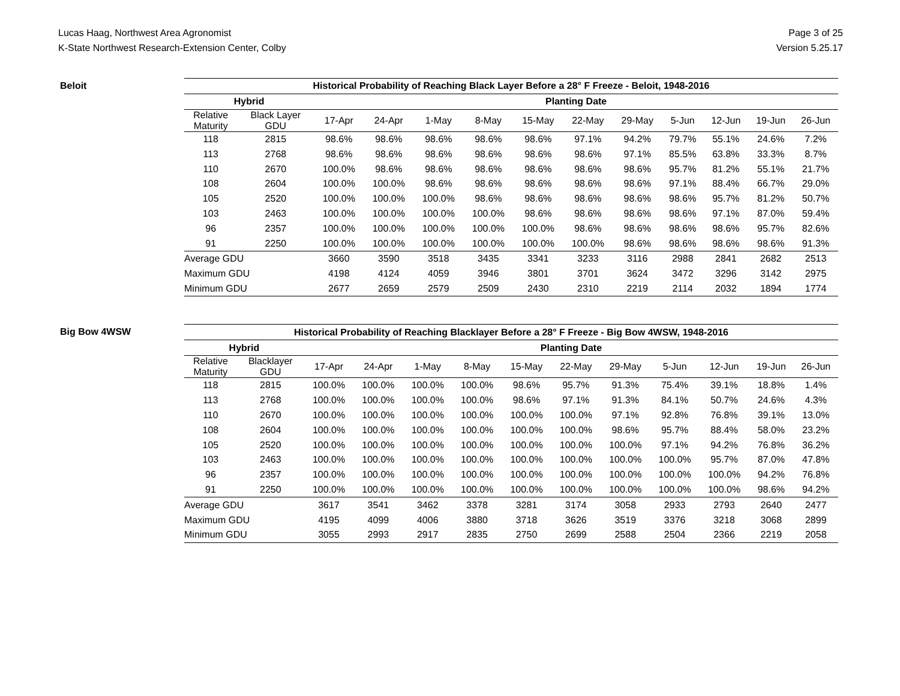Lucas Haag, Northwest Area Agronomist
K-State Northwest Research-Extension Center, Colby
Page 3 of 25
Version 5.25.17
Beloit
| Historical Probability of Reaching Black Layer Before a 28° F Freeze - Beloit, 1948-2016 | | | | | | | | | | | | |
| --- | --- | --- | --- | --- | --- | --- | --- | --- | --- | --- | --- | --- |
| Hybrid | | Planting Date | | | | | | | | | | |
| Relative Maturity | Black Layer GDU | 17-Apr | 24-Apr | 1-May | 8-May | 15-May | 22-May | 29-May | 5-Jun | 12-Jun | 19-Jun | 26-Jun |
| 118 | 2815 | 98.6% | 98.6% | 98.6% | 98.6% | 98.6% | 97.1% | 94.2% | 79.7% | 55.1% | 24.6% | 7.2% |
| 113 | 2768 | 98.6% | 98.6% | 98.6% | 98.6% | 98.6% | 98.6% | 97.1% | 85.5% | 63.8% | 33.3% | 8.7% |
| 110 | 2670 | 100.0% | 98.6% | 98.6% | 98.6% | 98.6% | 98.6% | 98.6% | 95.7% | 81.2% | 55.1% | 21.7% |
| 108 | 2604 | 100.0% | 100.0% | 98.6% | 98.6% | 98.6% | 98.6% | 98.6% | 97.1% | 88.4% | 66.7% | 29.0% |
| 105 | 2520 | 100.0% | 100.0% | 100.0% | 98.6% | 98.6% | 98.6% | 98.6% | 98.6% | 95.7% | 81.2% | 50.7% |
| 103 | 2463 | 100.0% | 100.0% | 100.0% | 100.0% | 98.6% | 98.6% | 98.6% | 98.6% | 97.1% | 87.0% | 59.4% |
| 96 | 2357 | 100.0% | 100.0% | 100.0% | 100.0% | 100.0% | 98.6% | 98.6% | 98.6% | 98.6% | 95.7% | 82.6% |
| 91 | 2250 | 100.0% | 100.0% | 100.0% | 100.0% | 100.0% | 100.0% | 98.6% | 98.6% | 98.6% | 98.6% | 91.3% |
| Average GDU | | 3660 | 3590 | 3518 | 3435 | 3341 | 3233 | 3116 | 2988 | 2841 | 2682 | 2513 |
| Maximum GDU | | 4198 | 4124 | 4059 | 3946 | 3801 | 3701 | 3624 | 3472 | 3296 | 3142 | 2975 |
| Minimum GDU | | 2677 | 2659 | 2579 | 2509 | 2430 | 2310 | 2219 | 2114 | 2032 | 1894 | 1774 |
Big Bow 4WSW
| Historical Probability of Reaching Blacklayer Before a 28° F Freeze - Big Bow 4WSW, 1948-2016 | | | | | | | | | | | | |
| --- | --- | --- | --- | --- | --- | --- | --- | --- | --- | --- | --- | --- |
| Hybrid | | Planting Date | | | | | | | | | | |
| Relative Maturity | Blacklayer GDU | 17-Apr | 24-Apr | 1-May | 8-May | 15-May | 22-May | 29-May | 5-Jun | 12-Jun | 19-Jun | 26-Jun |
| 118 | 2815 | 100.0% | 100.0% | 100.0% | 100.0% | 98.6% | 95.7% | 91.3% | 75.4% | 39.1% | 18.8% | 1.4% |
| 113 | 2768 | 100.0% | 100.0% | 100.0% | 100.0% | 98.6% | 97.1% | 91.3% | 84.1% | 50.7% | 24.6% | 4.3% |
| 110 | 2670 | 100.0% | 100.0% | 100.0% | 100.0% | 100.0% | 100.0% | 97.1% | 92.8% | 76.8% | 39.1% | 13.0% |
| 108 | 2604 | 100.0% | 100.0% | 100.0% | 100.0% | 100.0% | 100.0% | 98.6% | 95.7% | 88.4% | 58.0% | 23.2% |
| 105 | 2520 | 100.0% | 100.0% | 100.0% | 100.0% | 100.0% | 100.0% | 100.0% | 97.1% | 94.2% | 76.8% | 36.2% |
| 103 | 2463 | 100.0% | 100.0% | 100.0% | 100.0% | 100.0% | 100.0% | 100.0% | 100.0% | 95.7% | 87.0% | 47.8% |
| 96 | 2357 | 100.0% | 100.0% | 100.0% | 100.0% | 100.0% | 100.0% | 100.0% | 100.0% | 100.0% | 94.2% | 76.8% |
| 91 | 2250 | 100.0% | 100.0% | 100.0% | 100.0% | 100.0% | 100.0% | 100.0% | 100.0% | 100.0% | 98.6% | 94.2% |
| Average GDU | | 3617 | 3541 | 3462 | 3378 | 3281 | 3174 | 3058 | 2933 | 2793 | 2640 | 2477 |
| Maximum GDU | | 4195 | 4099 | 4006 | 3880 | 3718 | 3626 | 3519 | 3376 | 3218 | 3068 | 2899 |
| Minimum GDU | | 3055 | 2993 | 2917 | 2835 | 2750 | 2699 | 2588 | 2504 | 2366 | 2219 | 2058 |